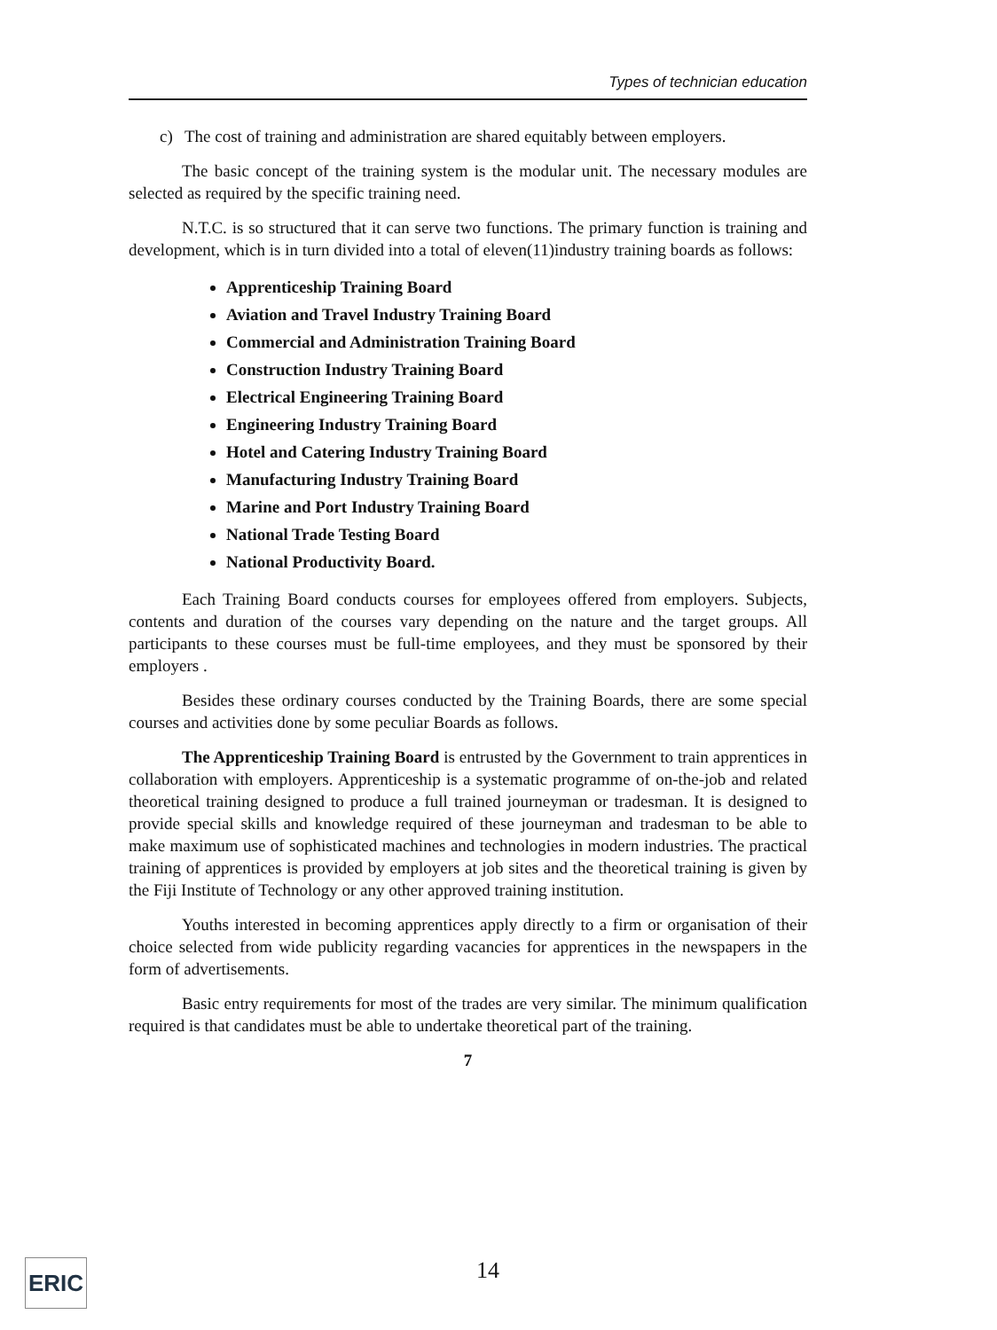Types of technician education
c) The cost of training and administration are shared equitably between employers.
The basic concept of the training system is the modular unit. The necessary modules are selected as required by the specific training need.
N.T.C. is so structured that it can serve two functions. The primary function is training and development, which is in turn divided into a total of eleven(11)industry training boards as follows:
Apprenticeship Training Board
Aviation and Travel Industry Training Board
Commercial and Administration Training Board
Construction Industry Training Board
Electrical Engineering Training Board
Engineering Industry Training Board
Hotel and Catering Industry Training Board
Manufacturing Industry Training Board
Marine and Port Industry Training Board
National Trade Testing Board
National Productivity Board.
Each Training Board conducts courses for employees offered from employers. Subjects, contents and duration of the courses vary depending on the nature and the target groups. All participants to these courses must be full-time employees, and they must be sponsored by their employers .
Besides these ordinary courses conducted by the Training Boards, there are some special courses and activities done by some peculiar Boards as follows.
The Apprenticeship Training Board is entrusted by the Government to train apprentices in collaboration with employers. Apprenticeship is a systematic programme of on-the-job and related theoretical training designed to produce a full trained journeyman or tradesman. It is designed to provide special skills and knowledge required of these journeyman and tradesman to be able to make maximum use of sophisticated machines and technologies in modern industries. The practical training of apprentices is provided by employers at job sites and the theoretical training is given by the Fiji Institute of Technology or any other approved training institution.
Youths interested in becoming apprentices apply directly to a firm or organisation of their choice selected from wide publicity regarding vacancies for apprentices in the newspapers in the form of advertisements.
Basic entry requirements for most of the trades are very similar. The minimum qualification required is that candidates must be able to undertake theoretical part of the training.
7
ERIC 14